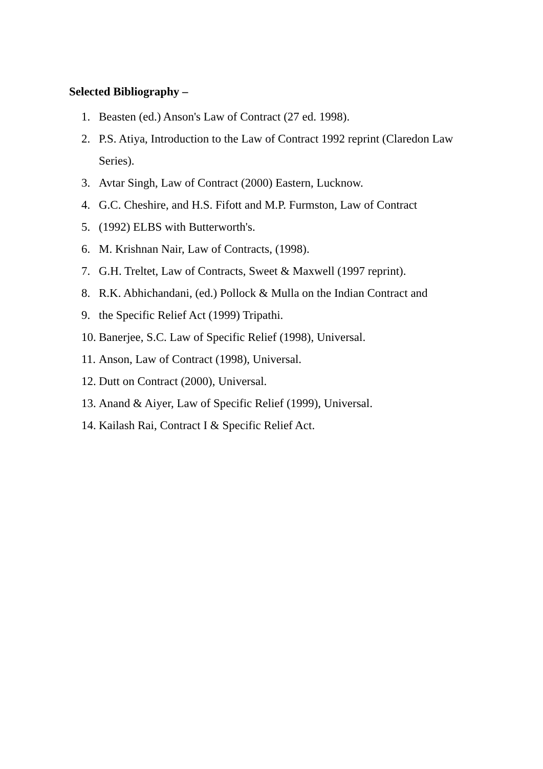Selected Bibliography –
1. Beasten (ed.) Anson's Law of Contract (27 ed. 1998).
2. P.S. Atiya, Introduction to the Law of Contract 1992 reprint (Claredon Law Series).
3. Avtar Singh, Law of Contract (2000) Eastern, Lucknow.
4. G.C. Cheshire, and H.S. Fifott and M.P. Furmston, Law of Contract
5. (1992) ELBS with Butterworth's.
6. M. Krishnan Nair, Law of Contracts, (1998).
7. G.H. Treltet, Law of Contracts, Sweet & Maxwell (1997 reprint).
8. R.K. Abhichandani, (ed.) Pollock & Mulla on the Indian Contract and
9. the Specific Relief Act (1999) Tripathi.
10. Banerjee, S.C. Law of Specific Relief (1998), Universal.
11. Anson, Law of Contract (1998), Universal.
12. Dutt on Contract (2000), Universal.
13. Anand & Aiyer, Law of Specific Relief (1999), Universal.
14. Kailash Rai, Contract I & Specific Relief Act.